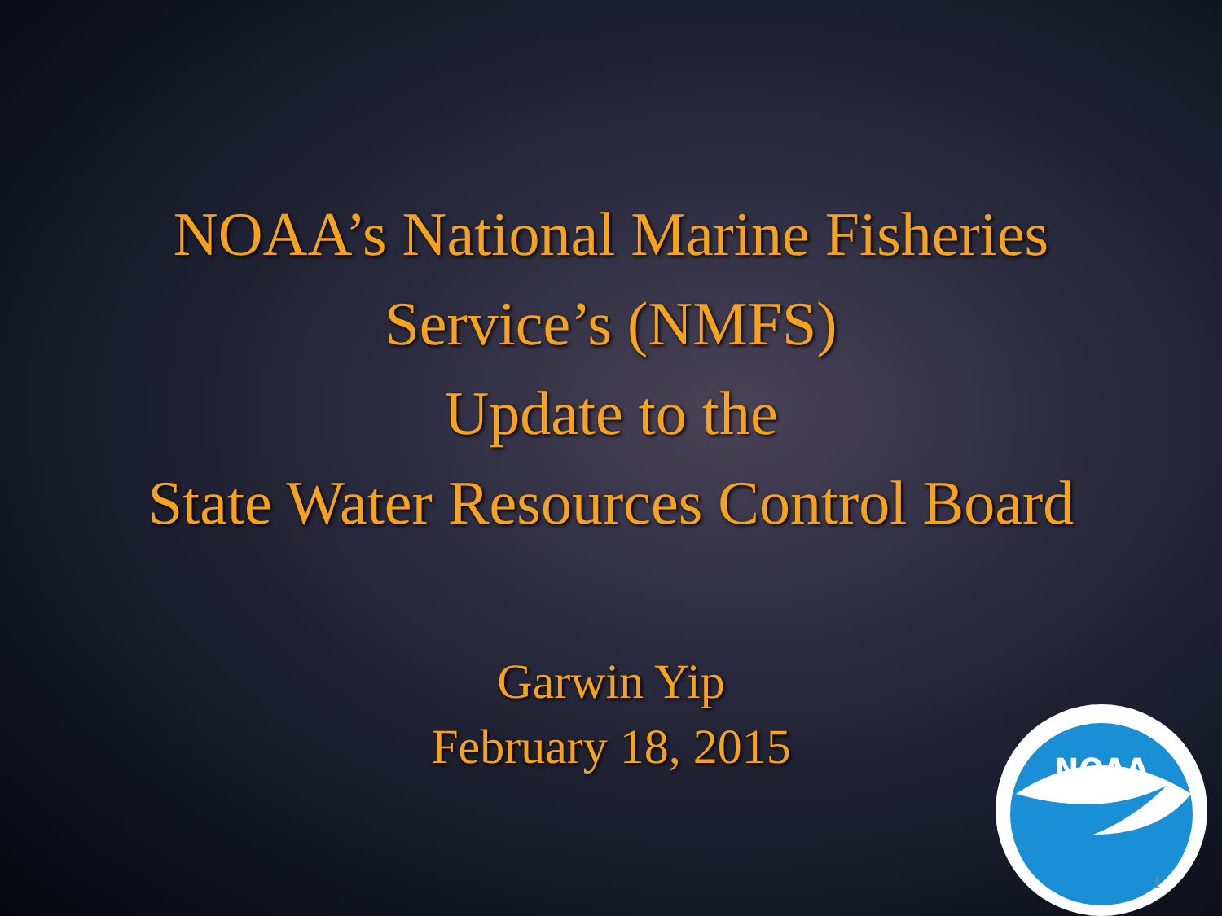NOAA’s National Marine Fisheries
Service’s (NMFS)
Update to the
State Water Resources Control Board
Garwin Yip
February 18, 2015
NOAA
1